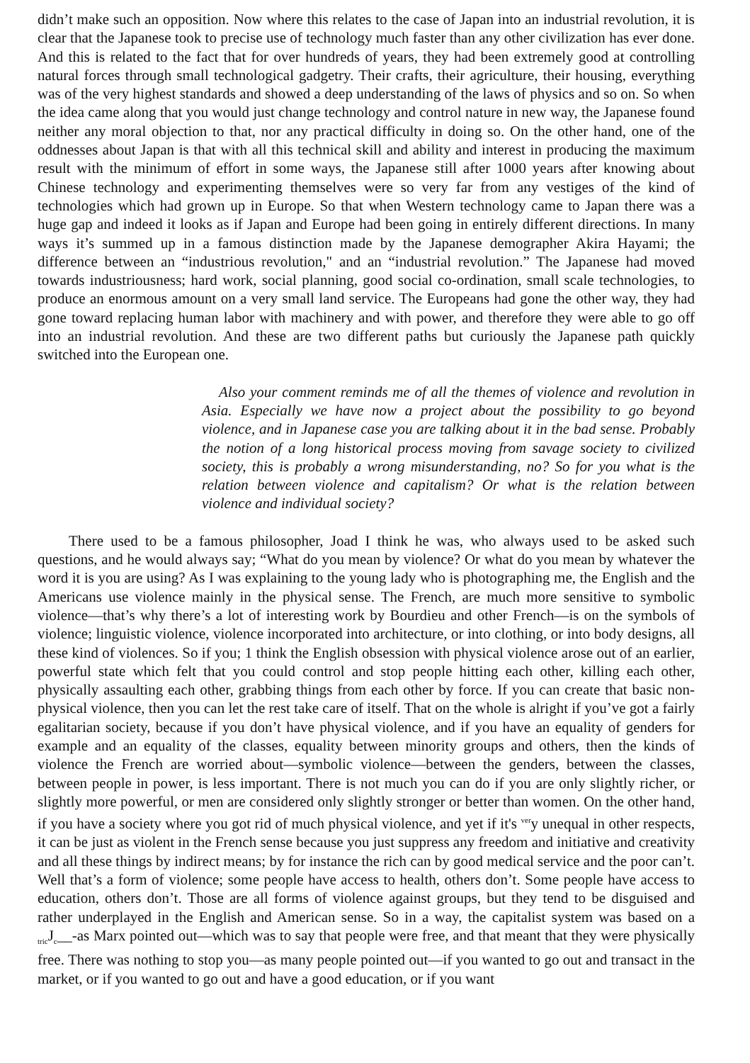didn’t make such an opposition. Now where this relates to the case of Japan into an industrial revolution, it is clear that the Japanese took to precise use of technology much faster than any other civilization has ever done. And this is related to the fact that for over hundreds of years, they had been extremely good at controlling natural forces through small technological gadgetry. Their crafts, their agriculture, their housing, everything was of the very highest standards and showed a deep understanding of the laws of physics and so on. So when the idea came along that you would just change technology and control nature in new way, the Japanese found neither any moral objection to that, nor any practical difficulty in doing so. On the other hand, one of the oddnesses about Japan is that with all this technical skill and ability and interest in producing the maximum result with the minimum of effort in some ways, the Japanese still after 1000 years after knowing about Chinese technology and experimenting themselves were so very far from any vestiges of the kind of technologies which had grown up in Europe. So that when Western technology came to Japan there was a huge gap and indeed it looks as if Japan and Europe had been going in entirely different directions. In many ways it’s summed up in a famous distinction made by the Japanese demographer Akira Hayami; the difference between an “industrious revolution," and an “industrial revolution.” The Japanese had moved towards industriousness; hard work, social planning, good social co-ordination, small scale technologies, to produce an enormous amount on a very small land service. The Europeans had gone the other way, they had gone toward replacing human labor with machinery and with power, and therefore they were able to go off into an industrial revolution. And these are two different paths but curiously the Japanese path quickly switched into the European one.
Also your comment reminds me of all the themes of violence and revolution in Asia. Especially we have now a project about the possibility to go beyond violence, and in Japanese case you are talking about it in the bad sense. Probably the notion of a long historical process moving from savage society to civilized society, this is probably a wrong misunderstanding, no? So for you what is the relation between violence and capitalism? Or what is the relation between violence and individual society?
There used to be a famous philosopher, Joad I think he was, who always used to be asked such questions, and he would always say; “What do you mean by violence? Or what do you mean by whatever the word it is you are using? As I was explaining to the young lady who is photographing me, the English and the Americans use violence mainly in the physical sense. The French, are much more sensitive to symbolic violence—that’s why there’s a lot of interesting work by Bourdieu and other French—is on the symbols of violence; linguistic violence, violence incorporated into architecture, or into clothing, or into body designs, all these kind of violences. So if you; 1 think the English obsession with physical violence arose out of an earlier, powerful state which felt that you could control and stop people hitting each other, killing each other, physically assaulting each other, grabbing things from each other by force. If you can create that basic non-physical violence, then you can let the rest take care of itself. That on the whole is alright if you’ve got a fairly egalitarian society, because if you don’t have physical violence, and if you have an equality of genders for example and an equality of the classes, equality between minority groups and others, then the kinds of violence the French are worried about—symbolic violence—between the genders, between the classes, between people in power, is less important. There is not much you can do if you are only slightly richer, or slightly more powerful, or men are considered only slightly stronger or better than women. On the other hand, if you have a society where you got rid of much physical violence, and yet if it's <sup>ver</sup>y unequal in other respects, it can be just as violent in the French sense because you just suppress any freedom and initiative and creativity and all these things by indirect means; by for instance the rich can by good medical service and the poor can’t. Well that’s a form of violence; some people have access to health, others don’t. Some people have access to education, others don’t. Those are all forms of violence against groups, but they tend to be disguised and rather underplayed in the English and American sense. So in a way, the capitalist system was based on a <sub>tric</sub>J<sub>c</sub>__-as Marx pointed out—which was to say that people were free, and that meant that they were physically free. There was nothing to stop you—as many people pointed out—if you wanted to go out and transact in the market, or if you wanted to go out and have a good education, or if you want